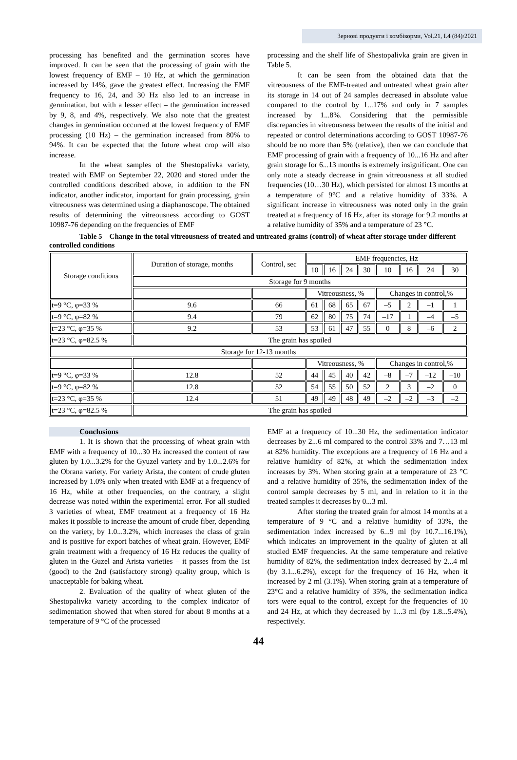Зернові продукти і комбікорми, Vol.21, I.4 (84)/2021
processing has benefited and the germination scores have improved. It can be seen that the processing of grain with the lowest frequency of EMF – 10 Hz, at which the germination increased by 14%, gave the greatest effect. Increasing the EMF frequency to 16, 24, and 30 Hz also led to an increase in germination, but with a lesser effect – the germination increased by 9, 8, and 4%, respectively. We also note that the greatest changes in germination occurred at the lowest frequency of EMF processing (10 Hz) – the germination increased from 80% to 94%. It can be expected that the future wheat crop will also increase.
In the wheat samples of the Shestopalivka variety, treated with EMF on September 22, 2020 and stored under the controlled conditions described above, in addition to the FN indicator, another indicator, important for grain processing, grain vitreousness was determined using a diaphanoscope. The obtained results of determining the vitreousness according to GOST 10987-76 depending on the frequencies of EMF
processing and the shelf life of Shestopalivka grain are given in Table 5.
It can be seen from the obtained data that the vitreousness of the EMF-treated and untreated wheat grain after its storage in 14 out of 24 samples decreased in absolute value compared to the control by 1...17% and only in 7 samples increased by 1...8%. Considering that the permissible discrepancies in vitreousness between the results of the initial and repeated or control determinations according to GOST 10987-76 should be no more than 5% (relative), then we can conclude that EMF processing of grain with a frequency of 10...16 Hz and after grain storage for 6...13 months is extremely insignificant. One can only note a steady decrease in grain vitreousness at all studied frequencies (10…30 Hz), which persisted for almost 13 months at a temperature of 9°C and a relative humidity of 33%. A significant increase in vitreousness was noted only in the grain treated at a frequency of 16 Hz, after its storage for 9.2 months at a relative humidity of 35% and a temperature of 23 °C.
Table 5 – Change in the total vitreousness of treated and untreated grains (control) of wheat after storage under different controlled conditions
| Storage conditions | Duration of storage, months | Control, sec | EMF frequencies, Hz | | | | | | | |
| | | | 10 | 16 | 24 | 30 | 10 | 16 | 24 | 30 |
| | Storage for 9 months | | | | | | | | | |
| | | | Vitreousness, % | | | | Changes in control,% | | | |
| t=9 °C, φ=33 % | 9.6 | 66 | 61 | 68 | 65 | 67 | –5 | 2 | –1 | 1 |
| t=9 °C, φ=82 % | 9.4 | 79 | 62 | 80 | 75 | 74 | –17 | 1 | –4 | –5 |
| t=23 °C, φ=35 % | 9.2 | 53 | 53 | 61 | 47 | 55 | 0 | 8 | –6 | 2 |
| t=23 °C, φ=82.5 % | The grain has spoiled | | | | | | | | | |
| Storage for 12-13 months | | | | | | | | | | |
| | | | Vitreousness, % | | | | Changes in control,% | | | |
| t=9 °C, φ=33 % | 12.8 | 52 | 44 | 45 | 40 | 42 | –8 | –7 | –12 | –10 |
| t=9 °C, φ=82 % | 12.8 | 52 | 54 | 55 | 50 | 52 | 2 | 3 | –2 | 0 |
| t=23 °C, φ=35 % | 12.4 | 51 | 49 | 49 | 48 | 49 | –2 | –2 | –3 | –2 |
| t=23 °C, φ=82.5 % | The grain has spoiled | | | | | | | | | |
Conclusions
1. It is shown that the processing of wheat grain with EMF with a frequency of 10...30 Hz increased the content of raw gluten by 1.0...3.2% for the Gyuzel variety and by 1.0...2.6% for the Obrana variety. For variety Arista, the content of crude gluten increased by 1.0% only when treated with EMF at a frequency of 16 Hz, while at other frequencies, on the contrary, a slight decrease was noted within the experimental error. For all studied 3 varieties of wheat, EMF treatment at a frequency of 16 Hz makes it possible to increase the amount of crude fiber, depending on the variety, by 1.0...3.2%, which increases the class of grain and is positive for export batches of wheat grain. However, EMF grain treatment with a frequency of 16 Hz reduces the quality of gluten in the Guzel and Arista varieties – it passes from the 1st (good) to the 2nd (satisfactory strong) quality group, which is unacceptable for baking wheat.
2. Evaluation of the quality of wheat gluten of the Shestopalivka variety according to the complex indicator of sedimentation showed that when stored for about 8 months at a temperature of 9 °C of the processed
EMF at a frequency of 10...30 Hz, the sedimentation indicator decreases by 2...6 ml compared to the control 33% and 7…13 ml at 82% humidity. The exceptions are a frequency of 16 Hz and a relative humidity of 82%, at which the sedimentation index increases by 3%. When storing grain at a temperature of 23 °C and a relative humidity of 35%, the sedimentation index of the control sample decreases by 5 ml, and in relation to it in the treated samples it decreases by 0...3 ml.
After storing the treated grain for almost 14 months at a temperature of 9 °C and a relative humidity of 33%, the sedimentation index increased by 6...9 ml (by 10.7...16.1%), which indicates an improvement in the quality of gluten at all studied EMF frequencies. At the same temperature and relative humidity of 82%, the sedimentation index decreased by 2...4 ml (by 3.1...6.2%), except for the frequency of 16 Hz, when it increased by 2 ml (3.1%). When storing grain at a temperature of 23°C and a relative humidity of 35%, the sedimentation indica tors were equal to the control, except for the frequencies of 10 and 24 Hz, at which they decreased by 1...3 ml (by 1.8...5.4%), respectively.
44